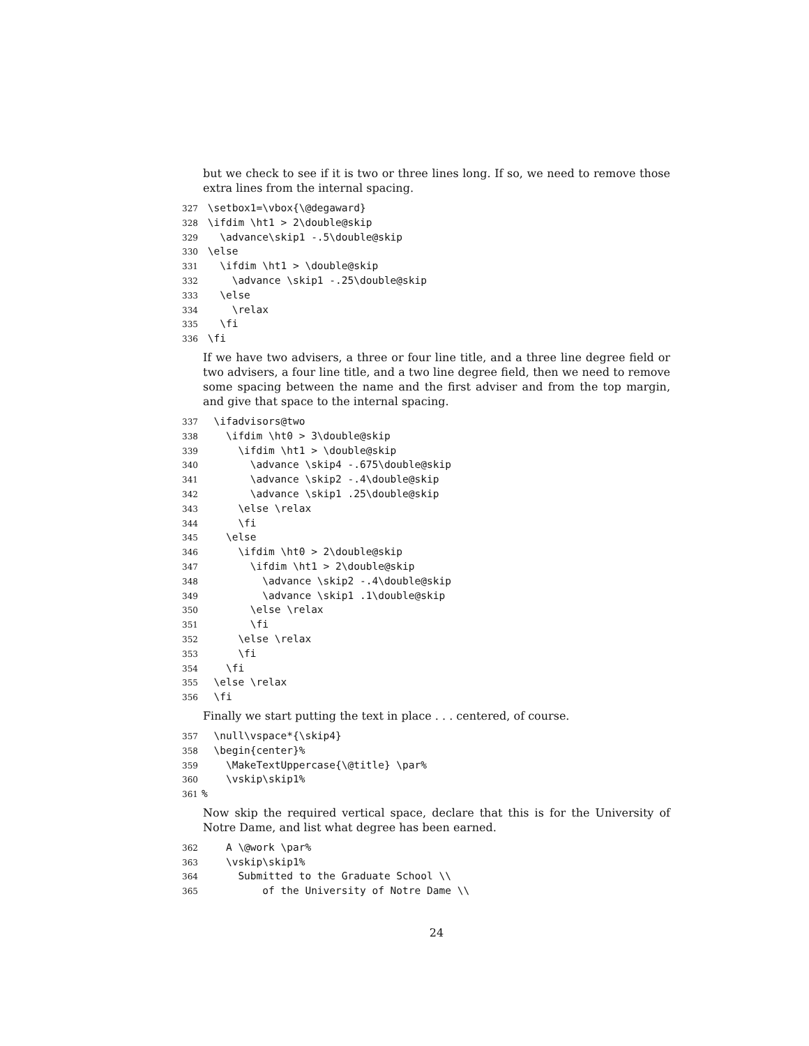but we check to see if it is two or three lines long. If so, we need to remove those extra lines from the internal spacing.
327 \setbox1=\vbox{\@degaward}
328 \ifdim \ht1 > 2\double@skip
329 \advance\skip1 -.5\double@skip
330 \else
331 \ifdim \ht1 > \double@skip
332 \advance \skip1 -.25\double@skip
333 \else
334 \relax
335 \fi
336 \fi
If we have two advisers, a three or four line title, and a three line degree field or two advisers, a four line title, and a two line degree field, then we need to remove some spacing between the name and the first adviser and from the top margin, and give that space to the internal spacing.
337 \ifadvisors@two
338 \ifdim \ht0 > 3\double@skip
339 \ifdim \ht1 > \double@skip
340 \advance \skip4 -.675\double@skip
341 \advance \skip2 -.4\double@skip
342 \advance \skip1 .25\double@skip
343 \else \relax
344 \fi
345 \else
346 \ifdim \ht0 > 2\double@skip
347 \ifdim \ht1 > 2\double@skip
348 \advance \skip2 -.4\double@skip
349 \advance \skip1 .1\double@skip
350 \else \relax
351 \fi
352 \else \relax
353 \fi
354 \fi
355 \else \relax
356 \fi
Finally we start putting the text in place . . . centered, of course.
357 \null\vspace*{\skip4}
358 \begin{center}%
359 \MakeTextUppercase{\@title} \par%
360 \vskip\skip1%
361%
Now skip the required vertical space, declare that this is for the University of Notre Dame, and list what degree has been earned.
362 A \@work \par%
363 \vskip\skip1%
364 Submitted to the Graduate School \\
365 of the University of Notre Dame \\
24